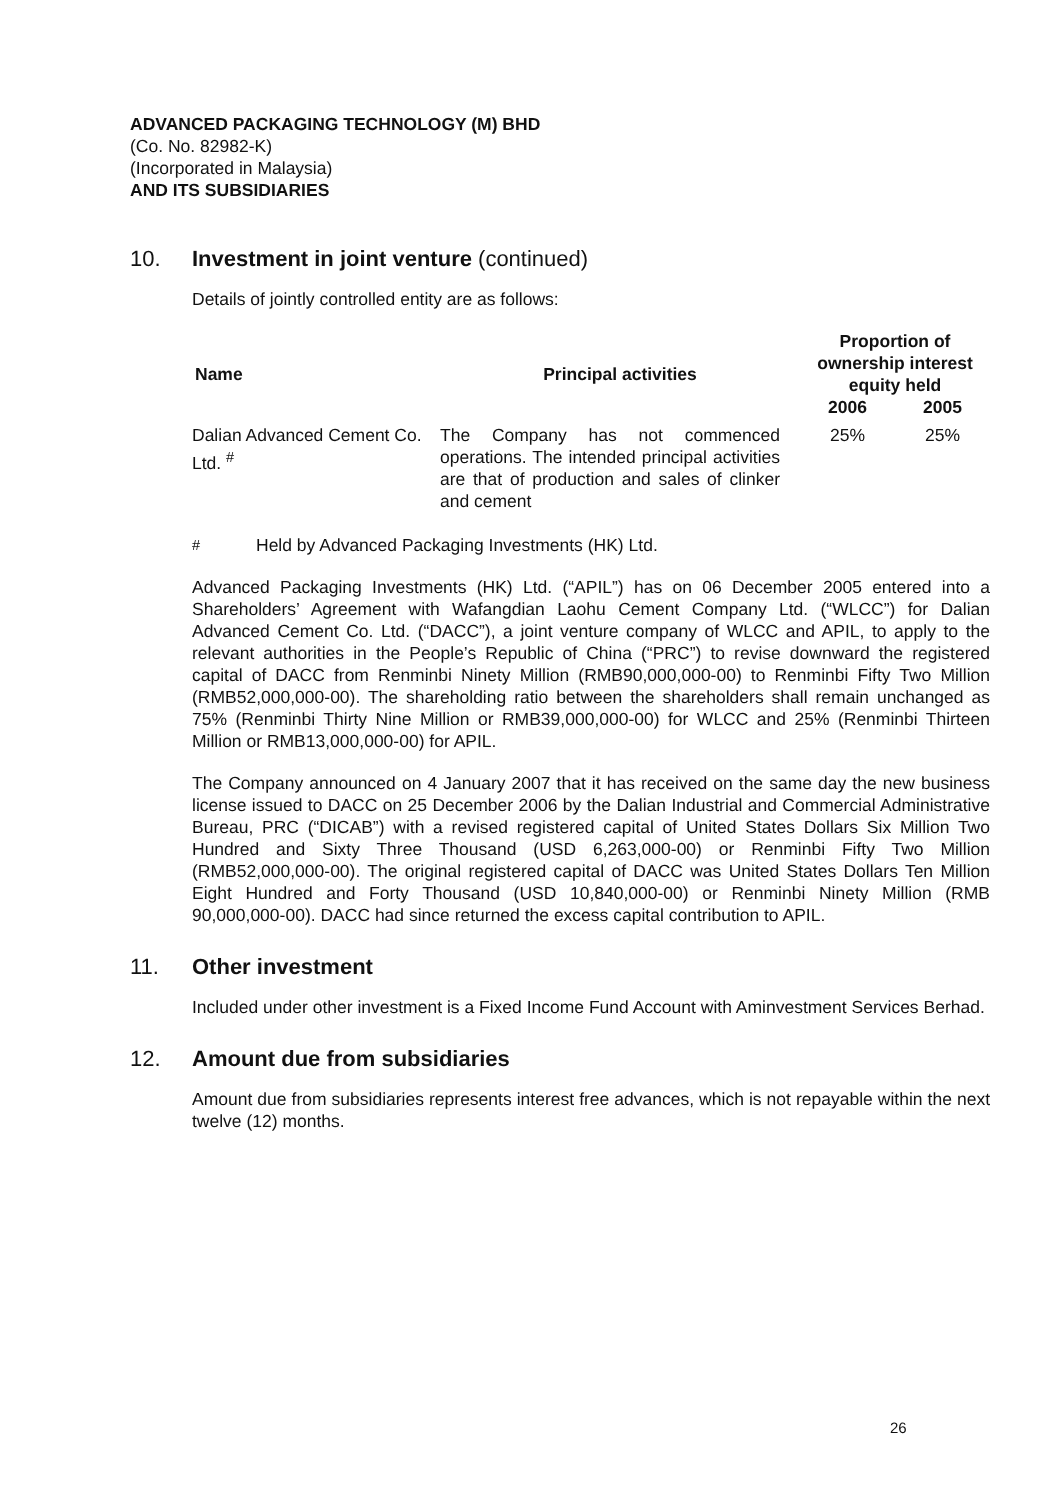ADVANCED PACKAGING TECHNOLOGY (M) BHD
(Co. No. 82982-K)
(Incorporated in Malaysia)
AND ITS SUBSIDIARIES
10. Investment in joint venture (continued)
Details of jointly controlled entity are as follows:
| Name | Principal activities | Proportion of ownership interest equity held | |
| --- | --- | --- | --- |
| | | 2006 | 2005 |
| Dalian Advanced Cement Co. Ltd. <sup>#</sup> | The Company has not commenced operations. The intended principal activities are that of production and sales of clinker and cement | 25% | 25% |
<sup>#</sup> Held by Advanced Packaging Investments (HK) Ltd.
Advanced Packaging Investments (HK) Ltd. (“APIL”) has on 06 December 2005 entered into a Shareholders’ Agreement with Wafangdian Laohu Cement Company Ltd. (“WLCC”) for Dalian Advanced Cement Co. Ltd. (“DACC”), a joint venture company of WLCC and APIL, to apply to the relevant authorities in the People’s Republic of China (“PRC”) to revise downward the registered capital of DACC from Renminbi Ninety Million (RMB90,000,000-00) to Renminbi Fifty Two Million (RMB52,000,000-00). The shareholding ratio between the shareholders shall remain unchanged as 75% (Renminbi Thirty Nine Million or RMB39,000,000-00) for WLCC and 25% (Renminbi Thirteen Million or RMB13,000,000-00) for APIL.
The Company announced on 4 January 2007 that it has received on the same day the new business license issued to DACC on 25 December 2006 by the Dalian Industrial and Commercial Administrative Bureau, PRC (“DICAB”) with a revised registered capital of United States Dollars Six Million Two Hundred and Sixty Three Thousand (USD 6,263,000-00) or Renminbi Fifty Two Million (RMB52,000,000-00). The original registered capital of DACC was United States Dollars Ten Million Eight Hundred and Forty Thousand (USD 10,840,000-00) or Renminbi Ninety Million (RMB 90,000,000-00). DACC had since returned the excess capital contribution to APIL.
11. Other investment
Included under other investment is a Fixed Income Fund Account with Aminvestment Services Berhad.
12. Amount due from subsidiaries
Amount due from subsidiaries represents interest free advances, which is not repayable within the next twelve (12) months.
26